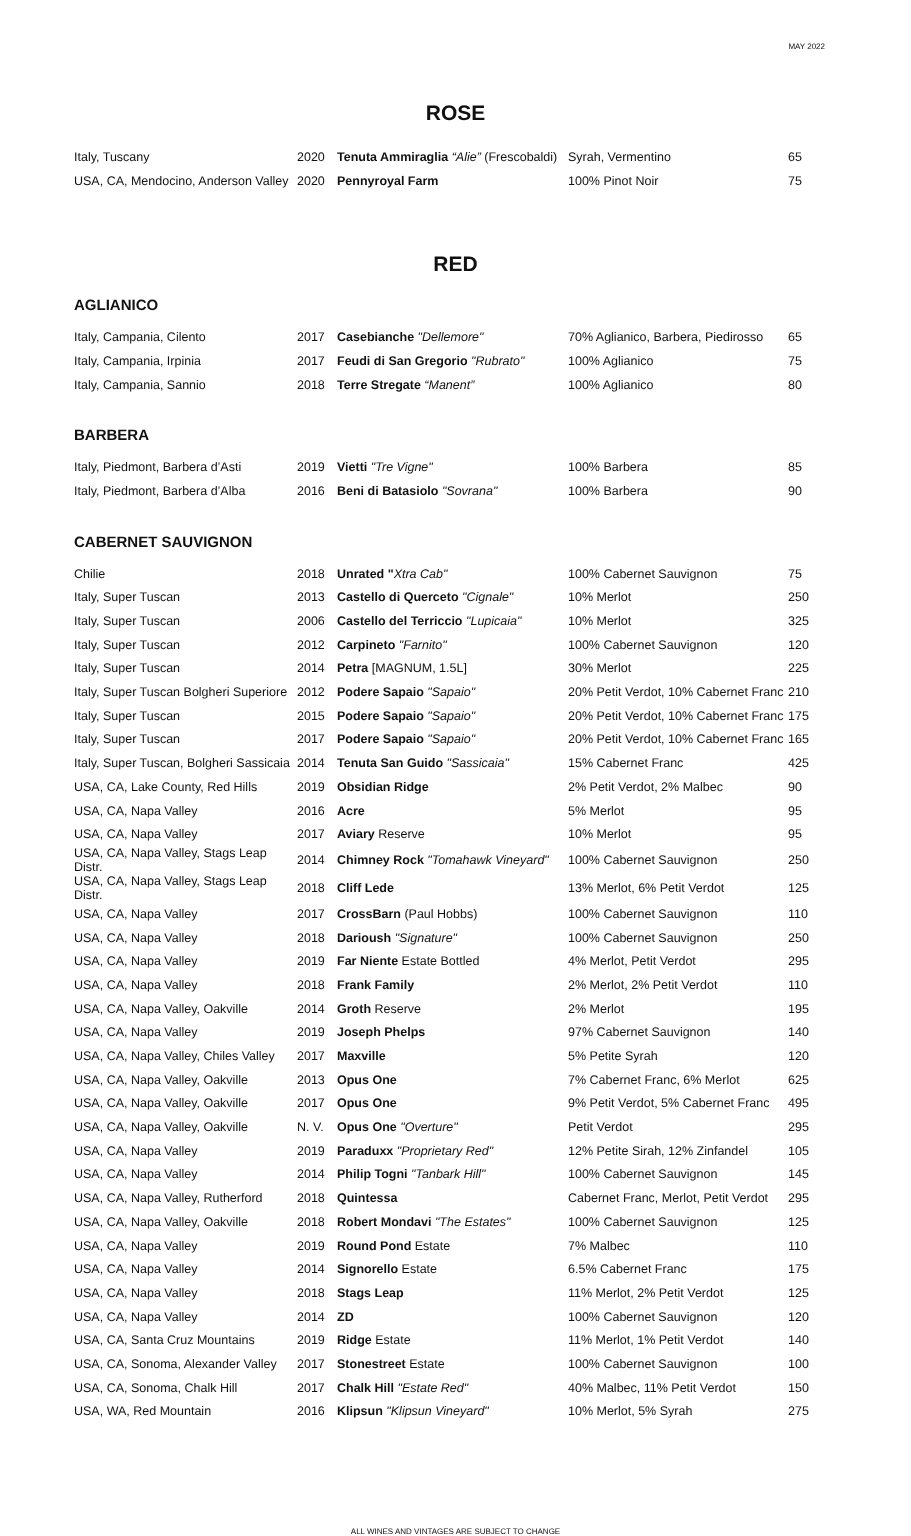MAY 2022
ROSE
| Italy, Tuscany | 2020 | Tenuta Ammiraglia “Alie” (Frescobaldi) | Syrah, Vermentino | 65 |
| USA, CA, Mendocino, Anderson Valley | 2020 | Pennyroyal Farm | 100% Pinot Noir | 75 |
RED
AGLIANICO
| Italy, Campania, Cilento | 2017 | Casebianche "Dellemore" | 70% Aglianico, Barbera, Piedirosso | 65 |
| Italy, Campania, Irpinia | 2017 | Feudi di San Gregorio "Rubrato" | 100% Aglianico | 75 |
| Italy, Campania, Sannio | 2018 | Terre Stregate “Manent” | 100% Aglianico | 80 |
BARBERA
| Italy, Piedmont, Barbera d’Asti | 2019 | Vietti "Tre Vigne" | 100% Barbera | 85 |
| Italy, Piedmont, Barbera d’Alba | 2016 | Beni di Batasiolo "Sovrana" | 100% Barbera | 90 |
CABERNET SAUVIGNON
| Chilie | 2018 | Unrated " Xtra Cab" | 100% Cabernet Sauvignon | 75 |
| Italy, Super Tuscan | 2013 | Castello di Querceto "Cignale" | 10% Merlot | 250 |
| Italy, Super Tuscan | 2006 | Castello del Terriccio "Lupicaia" | 10% Merlot | 325 |
| Italy, Super Tuscan | 2012 | Carpineto "Farnito" | 100% Cabernet Sauvignon | 120 |
| Italy, Super Tuscan | 2014 | Petra [MAGNUM, 1.5L] | 30% Merlot | 225 |
| Italy, Super Tuscan Bolgheri Superiore | 2012 | Podere Sapaio "Sapaio" | 20% Petit Verdot, 10% Cabernet Franc | 210 |
| Italy, Super Tuscan | 2015 | Podere Sapaio "Sapaio" | 20% Petit Verdot, 10% Cabernet Franc | 175 |
| Italy, Super Tuscan | 2017 | Podere Sapaio "Sapaio" | 20% Petit Verdot, 10% Cabernet Franc | 165 |
| Italy, Super Tuscan, Bolgheri Sassicaia | 2014 | Tenuta San Guido "Sassicaia" | 15% Cabernet Franc | 425 |
| USA, CA, Lake County, Red Hills | 2019 | Obsidian Ridge | 2% Petit Verdot, 2% Malbec | 90 |
| USA, CA, Napa Valley | 2016 | Acre | 5% Merlot | 95 |
| USA, CA, Napa Valley | 2017 | Aviary Reserve | 10% Merlot | 95 |
| USA, CA, Napa Valley, Stags Leap Distr. | 2014 | Chimney Rock "Tomahawk Vineyard" | 100% Cabernet Sauvignon | 250 |
| USA, CA, Napa Valley, Stags Leap Distr. | 2018 | Cliff Lede | 13% Merlot, 6% Petit Verdot | 125 |
| USA, CA, Napa Valley | 2017 | CrossBarn (Paul Hobbs) | 100% Cabernet Sauvignon | 110 |
| USA, CA, Napa Valley | 2018 | Darioush "Signature" | 100% Cabernet Sauvignon | 250 |
| USA, CA, Napa Valley | 2019 | Far Niente Estate Bottled | 4% Merlot, Petit Verdot | 295 |
| USA, CA, Napa Valley | 2018 | Frank Family | 2% Merlot, 2% Petit Verdot | 110 |
| USA, CA, Napa Valley, Oakville | 2014 | Groth Reserve | 2% Merlot | 195 |
| USA, CA, Napa Valley | 2019 | Joseph Phelps | 97% Cabernet Sauvignon | 140 |
| USA, CA, Napa Valley, Chiles Valley | 2017 | Maxville | 5% Petite Syrah | 120 |
| USA, CA, Napa Valley, Oakville | 2013 | Opus One | 7% Cabernet Franc, 6% Merlot | 625 |
| USA, CA, Napa Valley, Oakville | 2017 | Opus One | 9% Petit Verdot, 5% Cabernet Franc | 495 |
| USA, CA, Napa Valley, Oakville | N. V. | Opus One "Overture" | Petit Verdot | 295 |
| USA, CA, Napa Valley | 2019 | Paraduxx "Proprietary Red" | 12% Petite Sirah, 12% Zinfandel | 105 |
| USA, CA, Napa Valley | 2014 | Philip Togni "Tanbark Hill" | 100% Cabernet Sauvignon | 145 |
| USA, CA, Napa Valley, Rutherford | 2018 | Quintessa | Cabernet Franc, Merlot, Petit Verdot | 295 |
| USA, CA, Napa Valley, Oakville | 2018 | Robert Mondavi "The Estates" | 100% Cabernet Sauvignon | 125 |
| USA, CA, Napa Valley | 2019 | Round Pond Estate | 7% Malbec | 110 |
| USA, CA, Napa Valley | 2014 | Signorello Estate | 6.5% Cabernet Franc | 175 |
| USA, CA, Napa Valley | 2018 | Stags Leap | 11% Merlot, 2% Petit Verdot | 125 |
| USA, CA, Napa Valley | 2014 | ZD | 100% Cabernet Sauvignon | 120 |
| USA, CA, Santa Cruz Mountains | 2019 | Ridge Estate | 11% Merlot, 1% Petit Verdot | 140 |
| USA, CA, Sonoma, Alexander Valley | 2017 | Stonestreet Estate | 100% Cabernet Sauvignon | 100 |
| USA, CA, Sonoma, Chalk Hill | 2017 | Chalk Hill "Estate Red" | 40% Malbec, 11% Petit Verdot | 150 |
| USA, WA, Red Mountain | 2016 | Klipsun "Klipsun Vineyard" | 10% Merlot, 5% Syrah | 275 |
ALL WINES AND VINTAGES ARE SUBJECT TO CHANGE